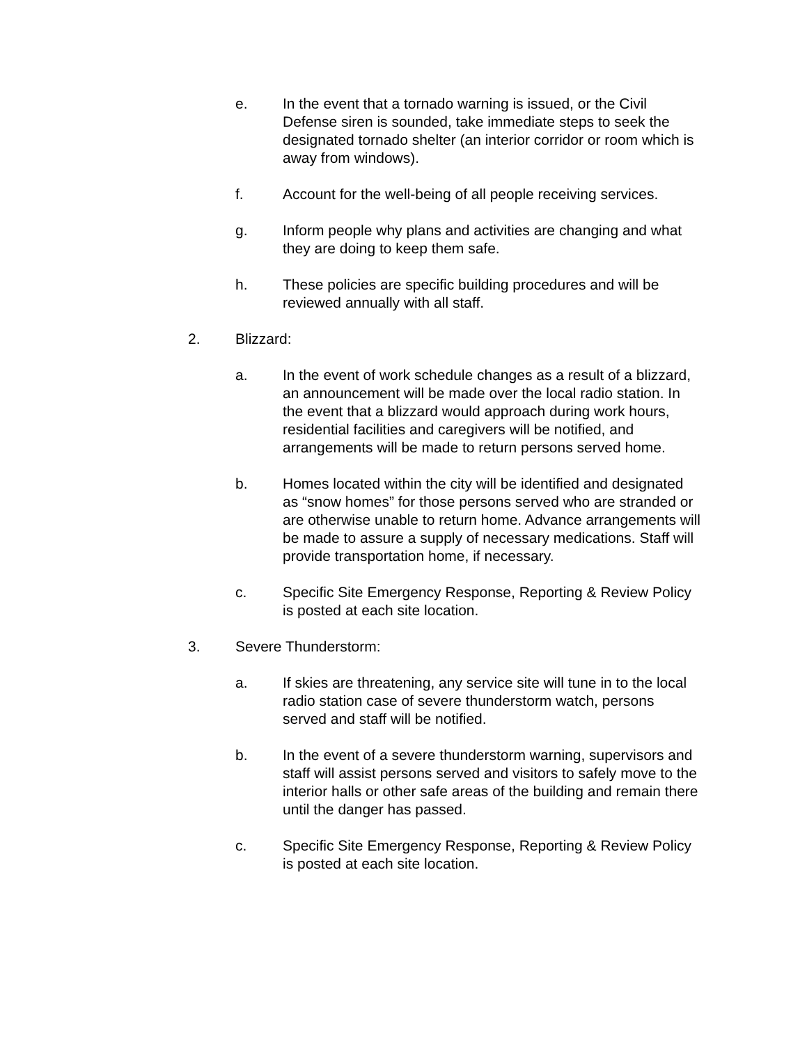e. In the event that a tornado warning is issued, or the Civil Defense siren is sounded, take immediate steps to seek the designated tornado shelter (an interior corridor or room which is away from windows).
f. Account for the well-being of all people receiving services.
g. Inform people why plans and activities are changing and what they are doing to keep them safe.
h. These policies are specific building procedures and will be reviewed annually with all staff.
2. Blizzard:
a. In the event of work schedule changes as a result of a blizzard, an announcement will be made over the local radio station. In the event that a blizzard would approach during work hours, residential facilities and caregivers will be notified, and arrangements will be made to return persons served home.
b. Homes located within the city will be identified and designated as “snow homes” for those persons served who are stranded or are otherwise unable to return home. Advance arrangements will be made to assure a supply of necessary medications. Staff will provide transportation home, if necessary.
c. Specific Site Emergency Response, Reporting & Review Policy is posted at each site location.
3. Severe Thunderstorm:
a. If skies are threatening, any service site will tune in to the local radio station case of severe thunderstorm watch, persons served and staff will be notified.
b. In the event of a severe thunderstorm warning, supervisors and staff will assist persons served and visitors to safely move to the interior halls or other safe areas of the building and remain there until the danger has passed.
c. Specific Site Emergency Response, Reporting & Review Policy is posted at each site location.